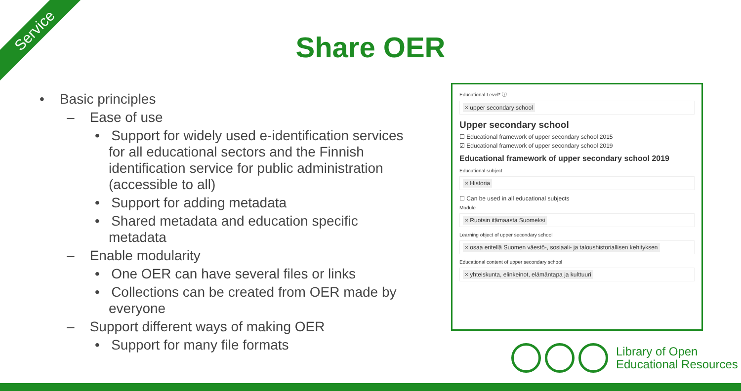Service
Share OER
• Basic principles
– Ease of use
• Support for widely used e-identification services for all educational sectors and the Finnish identification service for public administration (accessible to all)
• Support for adding metadata
• Shared metadata and education specific metadata
– Enable modularity
• One OER can have several files or links
• Collections can be created from OER made by everyone
– Support different ways of making OER
• Support for many file formats
Educational Level* ⓘ
× upper secondary school
Upper secondary school
☐ Educational framework of upper secondary school 2015
☑ Educational framework of upper secondary school 2019
Educational framework of upper secondary school 2019
Educational subject
× Historia
☐ Can be used in all educational subjects
Module
× Ruotsin itämaasta Suomeksi
Learning object of upper secondary school
× osaa eritellä Suomen väestö-, sosiaali- ja taloushistoriallisen kehityksen
Educational content of upper secondary school
× yhteiskunta, elinkeinot, elämäntapa ja kulttuuri
Library of Open
Educational Resources